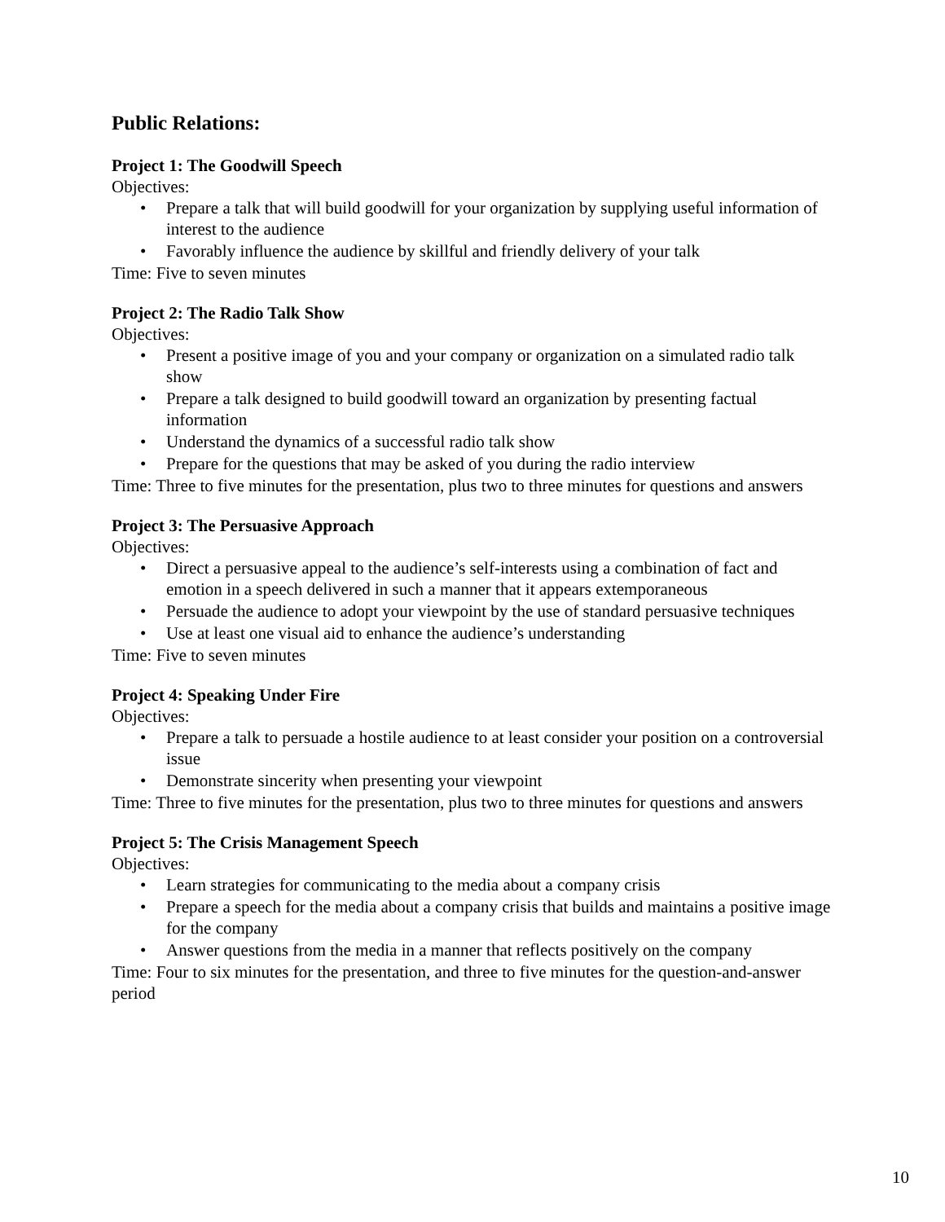Public Relations:
Project 1: The Goodwill Speech
Objectives:
• Prepare a talk that will build goodwill for your organization by supplying useful information of interest to the audience
• Favorably influence the audience by skillful and friendly delivery of your talk
Time: Five to seven minutes
Project 2: The Radio Talk Show
Objectives:
• Present a positive image of you and your company or organization on a simulated radio talk show
• Prepare a talk designed to build goodwill toward an organization by presenting factual information
• Understand the dynamics of a successful radio talk show
• Prepare for the questions that may be asked of you during the radio interview
Time: Three to five minutes for the presentation, plus two to three minutes for questions and answers
Project 3: The Persuasive Approach
Objectives:
• Direct a persuasive appeal to the audience’s self-interests using a combination of fact and emotion in a speech delivered in such a manner that it appears extemporaneous
• Persuade the audience to adopt your viewpoint by the use of standard persuasive techniques
• Use at least one visual aid to enhance the audience’s understanding
Time: Five to seven minutes
Project 4: Speaking Under Fire
Objectives:
• Prepare a talk to persuade a hostile audience to at least consider your position on a controversial issue
• Demonstrate sincerity when presenting your viewpoint
Time: Three to five minutes for the presentation, plus two to three minutes for questions and answers
Project 5: The Crisis Management Speech
Objectives:
• Learn strategies for communicating to the media about a company crisis
• Prepare a speech for the media about a company crisis that builds and maintains a positive image for the company
• Answer questions from the media in a manner that reflects positively on the company
Time: Four to six minutes for the presentation, and three to five minutes for the question-and-answer period
10